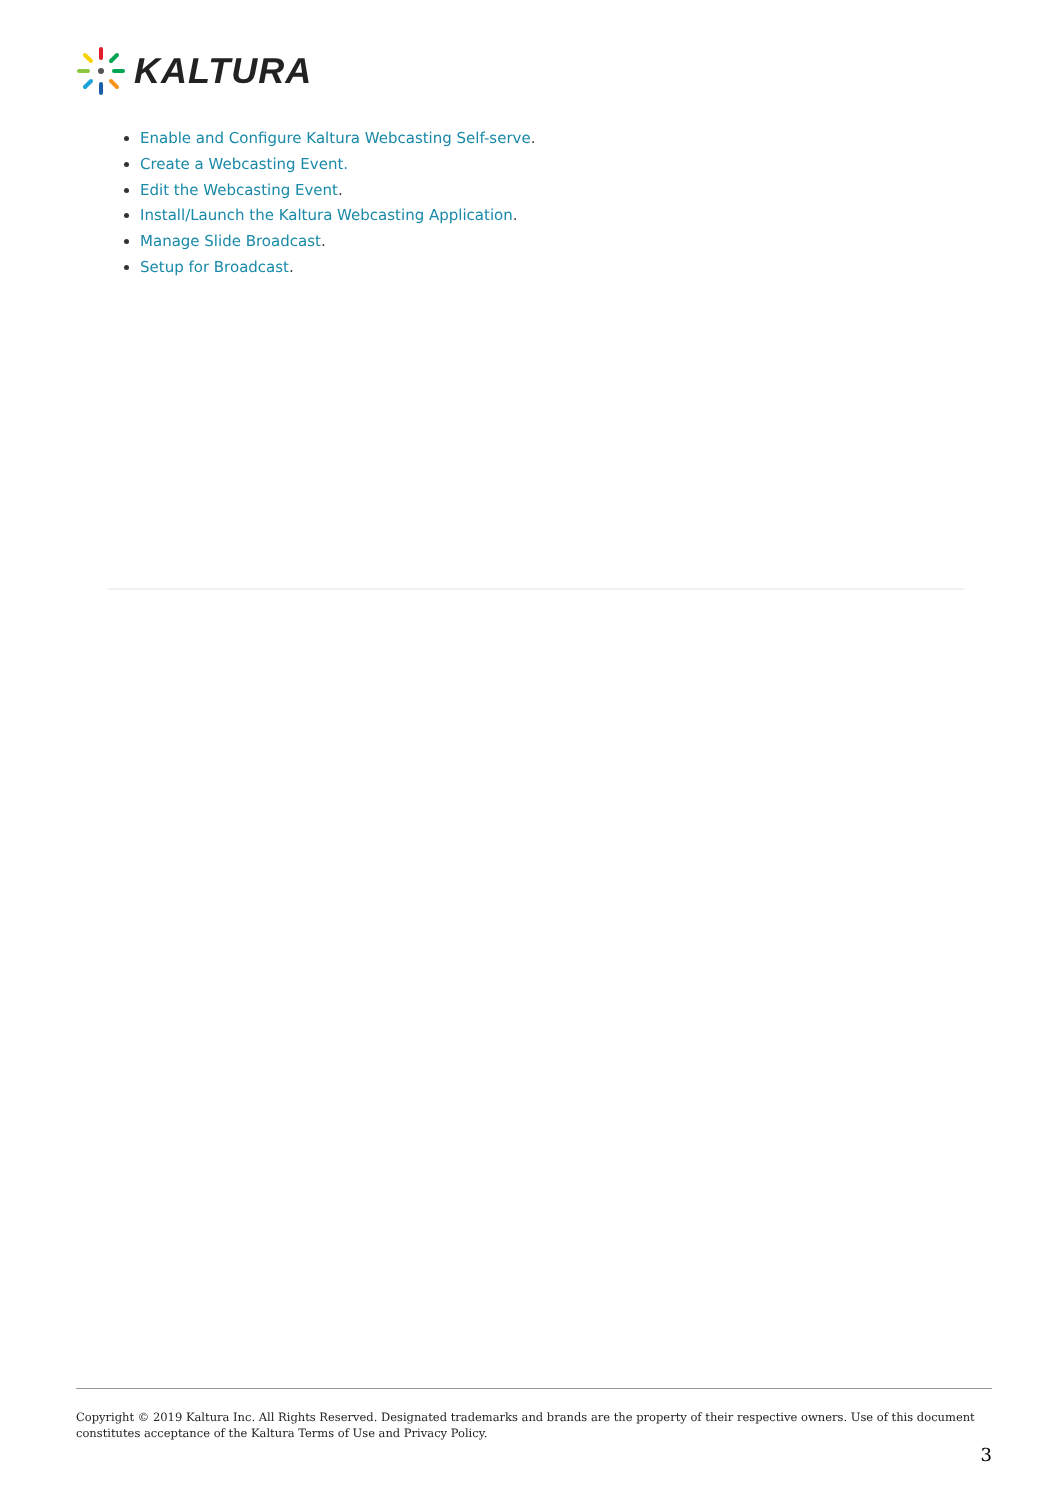KALTURA
Enable and Configure Kaltura Webcasting Self-serve.
Create a Webcasting Event.
Edit the Webcasting Event.
Install/Launch the Kaltura Webcasting Application.
Manage Slide Broadcast.
Setup for Broadcast.
Copyright © 2019 Kaltura Inc. All Rights Reserved. Designated trademarks and brands are the property of their respective owners. Use of this document constitutes acceptance of the Kaltura Terms of Use and Privacy Policy.
3